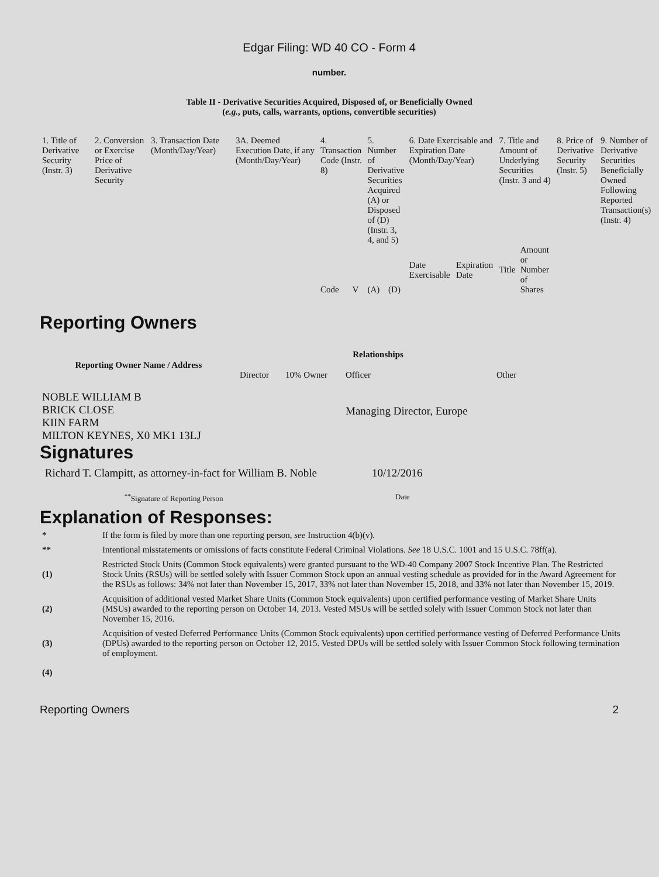Edgar Filing: WD 40 CO - Form 4
number.
Table II - Derivative Securities Acquired, Disposed of, or Beneficially Owned
(e.g., puts, calls, warrants, options, convertible securities)
| 1. Title of Derivative Security (Instr. 3) | 2. Conversion or Exercise Price of Derivative Security | 3. Transaction Date (Month/Day/Year) | 3A. Deemed Execution Date, if any (Month/Day/Year) | 4. Transaction Code (Instr. 8) | | 5. Number of Derivative Securities Acquired (A) or Disposed of (D) (Instr. 3, 4, and 5) | | 6. Date Exercisable and Expiration Date (Month/Day/Year) | | 7. Title and Amount of Underlying Securities (Instr. 3 and 4) | | 8. Price of Derivative Security (Instr. 5) | 9. Number of Derivative Securities Beneficially Owned Following Reported Transaction(s) (Instr. 4) |
| | | | | Code | V | (A) | (D) | Date Exercisable | Expiration Date | Title | Amount or Number of Shares | | |
Reporting Owners
| Reporting Owner Name / Address | Relationships | | | |
| --- | --- | --- | --- | --- |
| | Director | 10% Owner | Officer | Other |
| NOBLE WILLIAM B BRICK CLOSE KIIN FARM MILTON KEYNES, X0 MK1 13LJ | | | Managing Director, Europe | |
Signatures
| Richard T. Clampitt, as attorney-in-fact for William B. Noble | 10/12/2016 |
| <sup>**</sup> Signature of Reporting Person | Date |
Explanation of Responses:
| * | If the form is filed by more than one reporting person, see Instruction 4(b)(v). |
| ** | Intentional misstatements or omissions of facts constitute Federal Criminal Violations. See 18 U.S.C. 1001 and 15 U.S.C. 78ff(a). |
| (1) | Restricted Stock Units (Common Stock equivalents) were granted pursuant to the WD-40 Company 2007 Stock Incentive Plan. The Restricted Stock Units (RSUs) will be settled solely with Issuer Common Stock upon an annual vesting schedule as provided for in the Award Agreement for the RSUs as follows: 34% not later than November 15, 2017, 33% not later than November 15, 2018, and 33% not later than November 15, 2019. |
| (2) | Acquisition of additional vested Market Share Units (Common Stock equivalents) upon certified performance vesting of Market Share Units (MSUs) awarded to the reporting person on October 14, 2013. Vested MSUs will be settled solely with Issuer Common Stock not later than November 15, 2016. |
| (3) | Acquisition of vested Deferred Performance Units (Common Stock equivalents) upon certified performance vesting of Deferred Performance Units (DPUs) awarded to the reporting person on October 12, 2015. Vested DPUs will be settled solely with Issuer Common Stock following termination of employment. |
| (4) | |
Reporting Owners 2